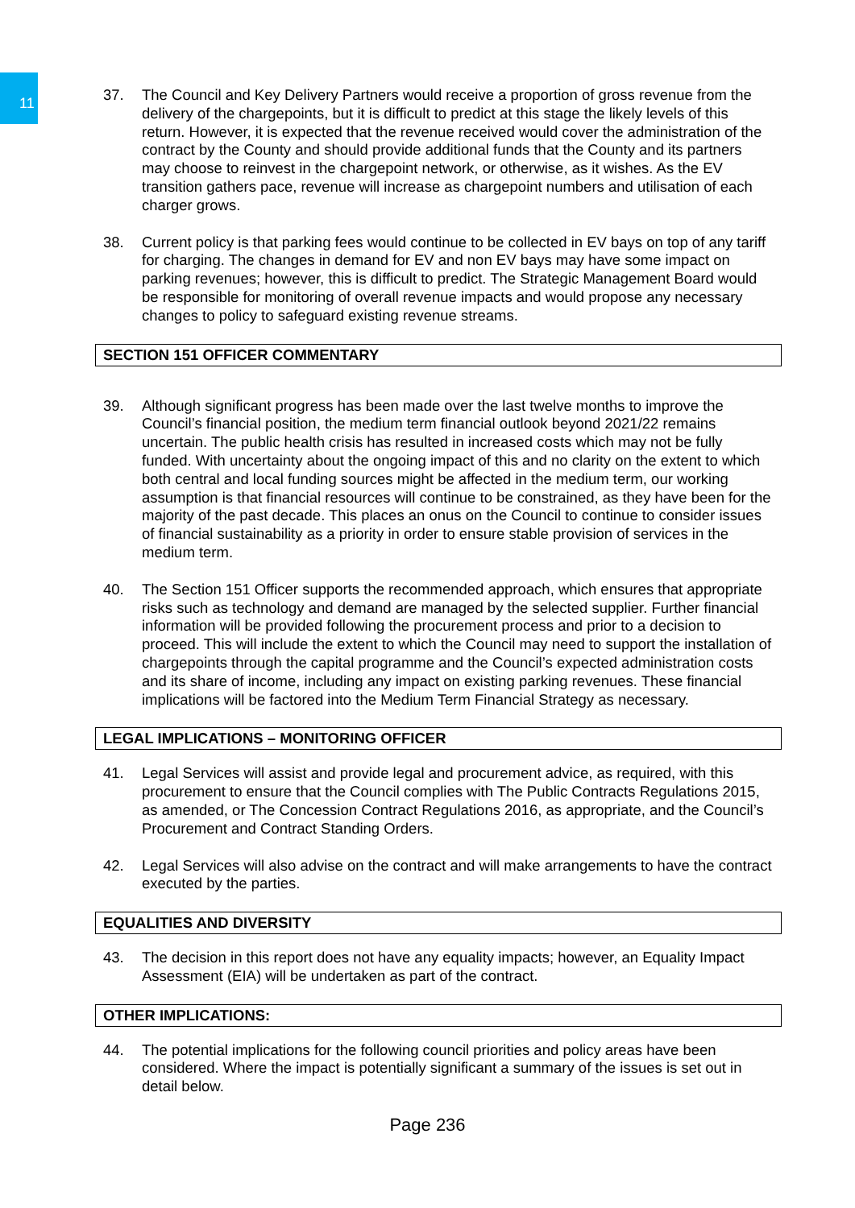11
37. The Council and Key Delivery Partners would receive a proportion of gross revenue from the delivery of the chargepoints, but it is difficult to predict at this stage the likely levels of this return. However, it is expected that the revenue received would cover the administration of the contract by the County and should provide additional funds that the County and its partners may choose to reinvest in the chargepoint network, or otherwise, as it wishes. As the EV transition gathers pace, revenue will increase as chargepoint numbers and utilisation of each charger grows.
38. Current policy is that parking fees would continue to be collected in EV bays on top of any tariff for charging. The changes in demand for EV and non EV bays may have some impact on parking revenues; however, this is difficult to predict. The Strategic Management Board would be responsible for monitoring of overall revenue impacts and would propose any necessary changes to policy to safeguard existing revenue streams.
SECTION 151 OFFICER COMMENTARY
39. Although significant progress has been made over the last twelve months to improve the Council’s financial position, the medium term financial outlook beyond 2021/22 remains uncertain. The public health crisis has resulted in increased costs which may not be fully funded. With uncertainty about the ongoing impact of this and no clarity on the extent to which both central and local funding sources might be affected in the medium term, our working assumption is that financial resources will continue to be constrained, as they have been for the majority of the past decade. This places an onus on the Council to continue to consider issues of financial sustainability as a priority in order to ensure stable provision of services in the medium term.
40. The Section 151 Officer supports the recommended approach, which ensures that appropriate risks such as technology and demand are managed by the selected supplier. Further financial information will be provided following the procurement process and prior to a decision to proceed. This will include the extent to which the Council may need to support the installation of chargepoints through the capital programme and the Council’s expected administration costs and its share of income, including any impact on existing parking revenues. These financial implications will be factored into the Medium Term Financial Strategy as necessary.
LEGAL IMPLICATIONS – MONITORING OFFICER
41. Legal Services will assist and provide legal and procurement advice, as required, with this procurement to ensure that the Council complies with The Public Contracts Regulations 2015, as amended, or The Concession Contract Regulations 2016, as appropriate, and the Council’s Procurement and Contract Standing Orders.
42. Legal Services will also advise on the contract and will make arrangements to have the contract executed by the parties.
EQUALITIES AND DIVERSITY
43. The decision in this report does not have any equality impacts; however, an Equality Impact Assessment (EIA) will be undertaken as part of the contract.
OTHER IMPLICATIONS:
44. The potential implications for the following council priorities and policy areas have been considered. Where the impact is potentially significant a summary of the issues is set out in detail below.
Page 236